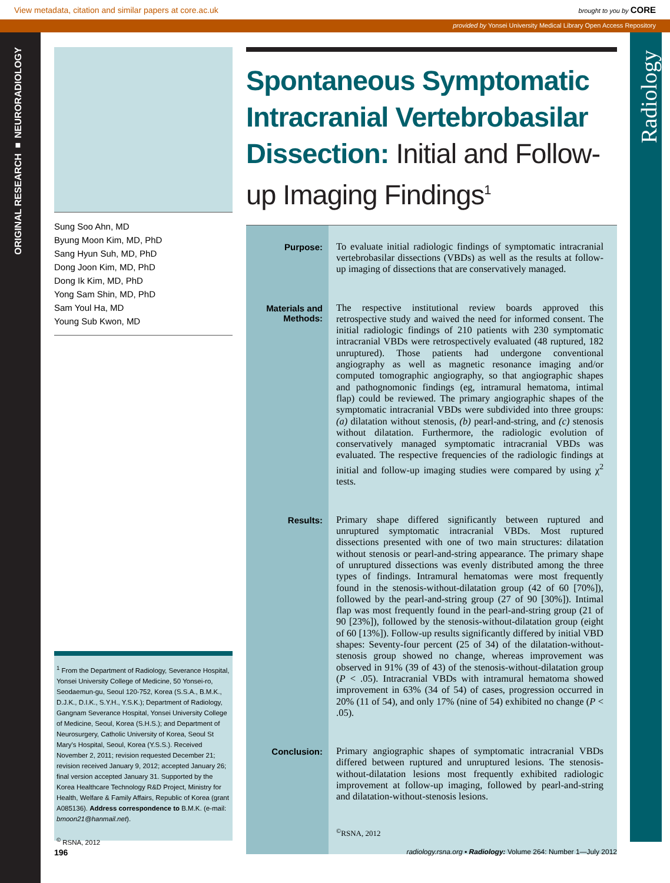View metadata, citation and similar papers at core.ac.uk brought to you by CORE
provided by Yonsei University Medical Library Open Access Repository
ORIGINAL RESEARCH ■ NEURORADIOLOGY
Radiology
Sung Soo Ahn, MD
Byung Moon Kim, MD, PhD
Sang Hyun Suh, MD, PhD
Dong Joon Kim, MD, PhD
Dong Ik Kim, MD, PhD
Yong Sam Shin, MD, PhD
Sam Youl Ha, MD
Young Sub Kwon, MD
<sup>1</sup> From the Department of Radiology, Severance Hospital, Yonsei University College of Medicine, 50 Yonsei-ro, Seodaemun-gu, Seoul 120-752, Korea (S.S.A., B.M.K., D.J.K., D.I.K., S.Y.H., Y.S.K.); Department of Radiology, Gangnam Severance Hospital, Yonsei University College of Medicine, Seoul, Korea (S.H.S.); and Department of Neurosurgery, Catholic University of Korea, Seoul St Mary's Hospital, Seoul, Korea (Y.S.S.). Received November 2, 2011; revision requested December 21; revision received January 9, 2012; accepted January 26; final version accepted January 31. Supported by the Korea Healthcare Technology R&D Project, Ministry for Health, Welfare & Family Affairs, Republic of Korea (grant A085136). Address correspondence to B.M.K. (e-mail: bmoon21@hanmail.net).
<sup>©</sup> RSNA, 2012
Spontaneous Symptomatic Intracranial Vertebrobasilar Dissection: Initial and Follow-up Imaging Findings<sup>1</sup>
Purpose:
To evaluate initial radiologic findings of symptomatic intracranial vertebrobasilar dissections (VBDs) as well as the results at follow-up imaging of dissections that are conservatively managed.
Materials and Methods:
The respective institutional review boards approved this retrospective study and waived the need for informed consent. The initial radiologic findings of 210 patients with 230 symptomatic intracranial VBDs were retrospectively evaluated (48 ruptured, 182 unruptured). Those patients had undergone conventional angiography as well as magnetic resonance imaging and/or computed tomographic angiography, so that angiographic shapes and pathognomonic findings (eg, intramural hematoma, intimal flap) could be reviewed. The primary angiographic shapes of the symptomatic intracranial VBDs were subdivided into three groups: (a) dilatation without stenosis, (b) pearl-and-string, and (c) stenosis without dilatation. Furthermore, the radiologic evolution of conservatively managed symptomatic intracranial VBDs was evaluated. The respective frequencies of the radiologic findings at initial and follow-up imaging studies were compared by using χ<sup>2</sup> tests.
Results:
Primary shape differed significantly between ruptured and unruptured symptomatic intracranial VBDs. Most ruptured dissections presented with one of two main structures: dilatation without stenosis or pearl-and-string appearance. The primary shape of unruptured dissections was evenly distributed among the three types of findings. Intramural hematomas were most frequently found in the stenosis-without-dilatation group (42 of 60 [70%]), followed by the pearl-and-string group (27 of 90 [30%]). Intimal flap was most frequently found in the pearl-and-string group (21 of 90 [23%]), followed by the stenosis-without-dilatation group (eight of 60 [13%]). Follow-up results significantly differed by initial VBD shapes: Seventy-four percent (25 of 34) of the dilatation-without-stenosis group showed no change, whereas improvement was observed in 91% (39 of 43) of the stenosis-without-dilatation group (P < .05). Intracranial VBDs with intramural hematoma showed improvement in 63% (34 of 54) of cases, progression occurred in 20% (11 of 54), and only 17% (nine of 54) exhibited no change (P < .05).
Conclusion:
Primary angiographic shapes of symptomatic intracranial VBDs differed between ruptured and unruptured lesions. The stenosis-without-dilatation lesions most frequently exhibited radiologic improvement at follow-up imaging, followed by pearl-and-string and dilatation-without-stenosis lesions.
<sup>©</sup>RSNA, 2012
196 radiology.rsna.org ▪ Radiology: Volume 264: Number 1—July 2012